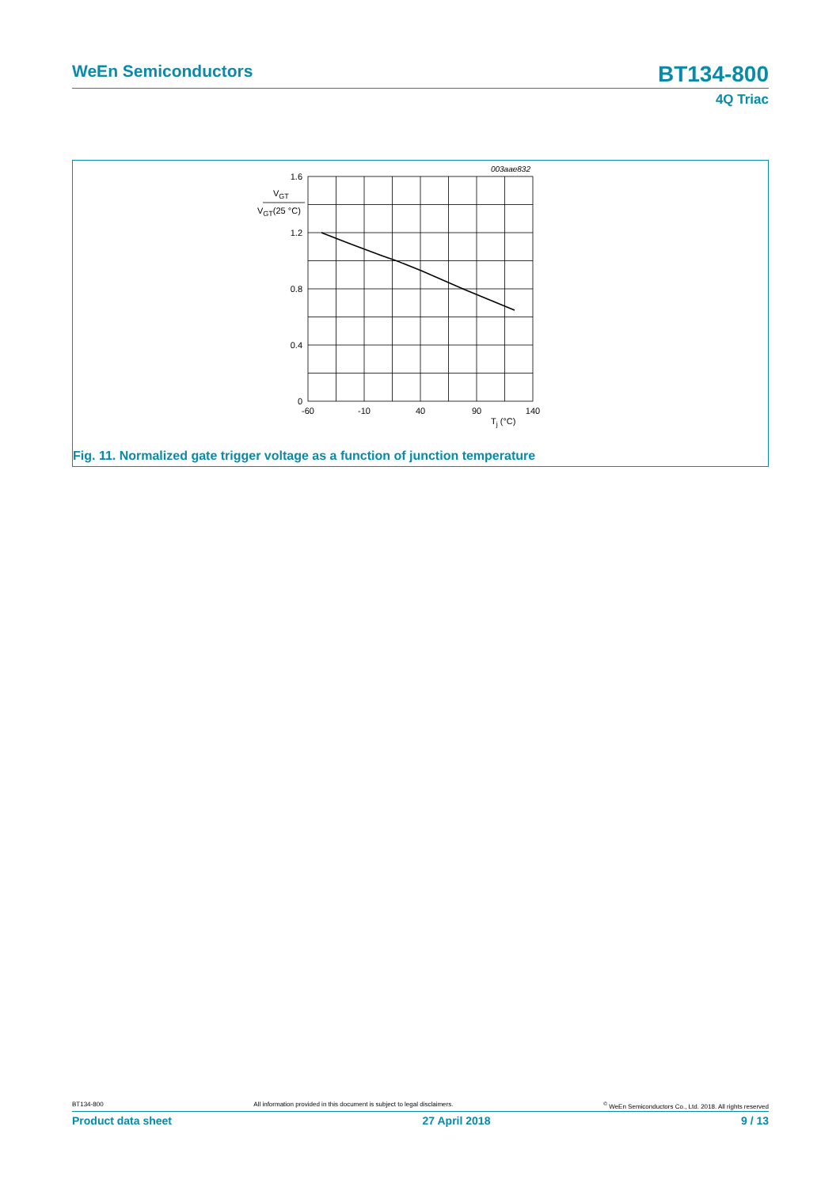WeEn Semiconductors BT134-800
4Q Triac
003aae832
1.6
1.2
0.8
0.4
0
VGT
VGT(25 °C)
-60
-10
40
90
140
Tj (°C)
Fig. 11. Normalized gate trigger voltage as a function of junction temperature
BT134-800 All information provided in this document is subject to legal disclaimers.<sup>©</sup> WeEn Semiconductors Co., Ltd. 2018. All rights reserved
Product data sheet 27 April 2018 9 / 13